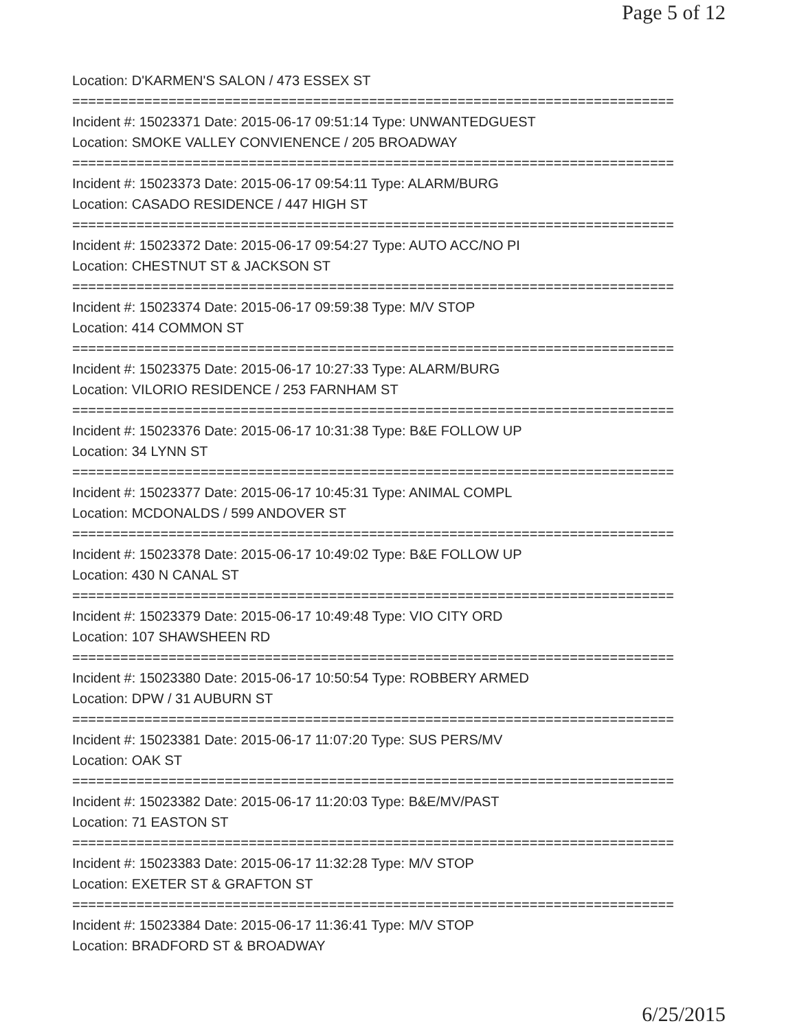Page 5 of 12
Location: D'KARMEN'S SALON / 473 ESSEX ST
===========================================================================
Incident #: 15023371 Date: 2015-06-17 09:51:14 Type: UNWANTEDGUEST
Location: SMOKE VALLEY CONVIENENCE / 205 BROADWAY
===========================================================================
Incident #: 15023373 Date: 2015-06-17 09:54:11 Type: ALARM/BURG
Location: CASADO RESIDENCE / 447 HIGH ST
===========================================================================
Incident #: 15023372 Date: 2015-06-17 09:54:27 Type: AUTO ACC/NO PI
Location: CHESTNUT ST & JACKSON ST
===========================================================================
Incident #: 15023374 Date: 2015-06-17 09:59:38 Type: M/V STOP
Location: 414 COMMON ST
===========================================================================
Incident #: 15023375 Date: 2015-06-17 10:27:33 Type: ALARM/BURG
Location: VILORIO RESIDENCE / 253 FARNHAM ST
===========================================================================
Incident #: 15023376 Date: 2015-06-17 10:31:38 Type: B&E FOLLOW UP
Location: 34 LYNN ST
===========================================================================
Incident #: 15023377 Date: 2015-06-17 10:45:31 Type: ANIMAL COMPL
Location: MCDONALDS / 599 ANDOVER ST
===========================================================================
Incident #: 15023378 Date: 2015-06-17 10:49:02 Type: B&E FOLLOW UP
Location: 430 N CANAL ST
===========================================================================
Incident #: 15023379 Date: 2015-06-17 10:49:48 Type: VIO CITY ORD
Location: 107 SHAWSHEEN RD
===========================================================================
Incident #: 15023380 Date: 2015-06-17 10:50:54 Type: ROBBERY ARMED
Location: DPW / 31 AUBURN ST
===========================================================================
Incident #: 15023381 Date: 2015-06-17 11:07:20 Type: SUS PERS/MV
Location: OAK ST
===========================================================================
Incident #: 15023382 Date: 2015-06-17 11:20:03 Type: B&E/MV/PAST
Location: 71 EASTON ST
===========================================================================
Incident #: 15023383 Date: 2015-06-17 11:32:28 Type: M/V STOP
Location: EXETER ST & GRAFTON ST
===========================================================================
Incident #: 15023384 Date: 2015-06-17 11:36:41 Type: M/V STOP
Location: BRADFORD ST & BROADWAY
6/25/2015